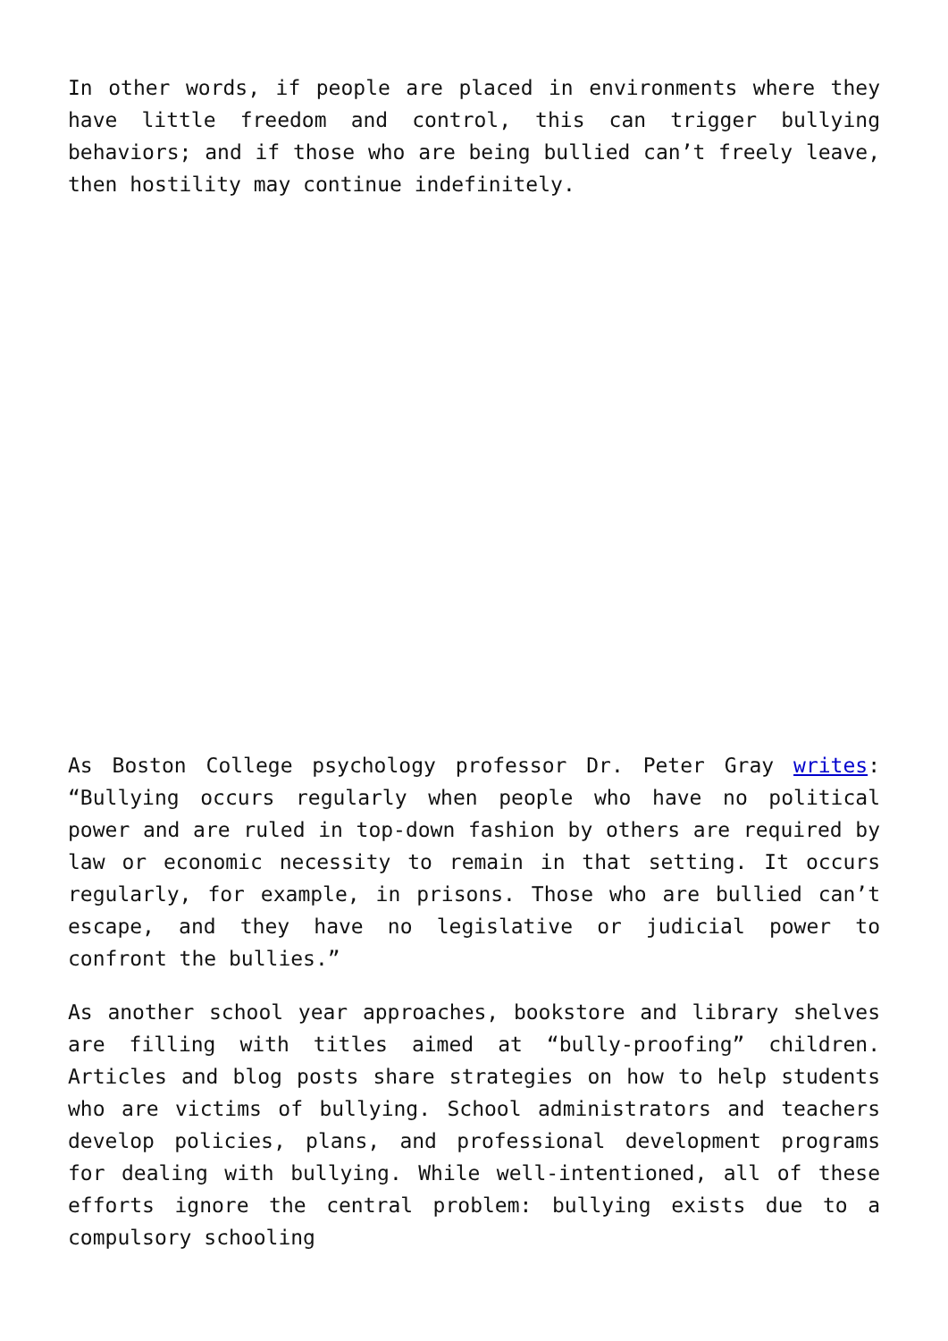In other words, if people are placed in environments where they have little freedom and control, this can trigger bullying behaviors; and if those who are being bullied can’t freely leave, then hostility may continue indefinitely.
As Boston College psychology professor Dr. Peter Gray writes: “Bullying occurs regularly when people who have no political power and are ruled in top-down fashion by others are required by law or economic necessity to remain in that setting. It occurs regularly, for example, in prisons. Those who are bullied can’t escape, and they have no legislative or judicial power to confront the bullies.”
As another school year approaches, bookstore and library shelves are filling with titles aimed at “bully-proofing” children. Articles and blog posts share strategies on how to help students who are victims of bullying. School administrators and teachers develop policies, plans, and professional development programs for dealing with bullying. While well-intentioned, all of these efforts ignore the central problem: bullying exists due to a compulsory schooling